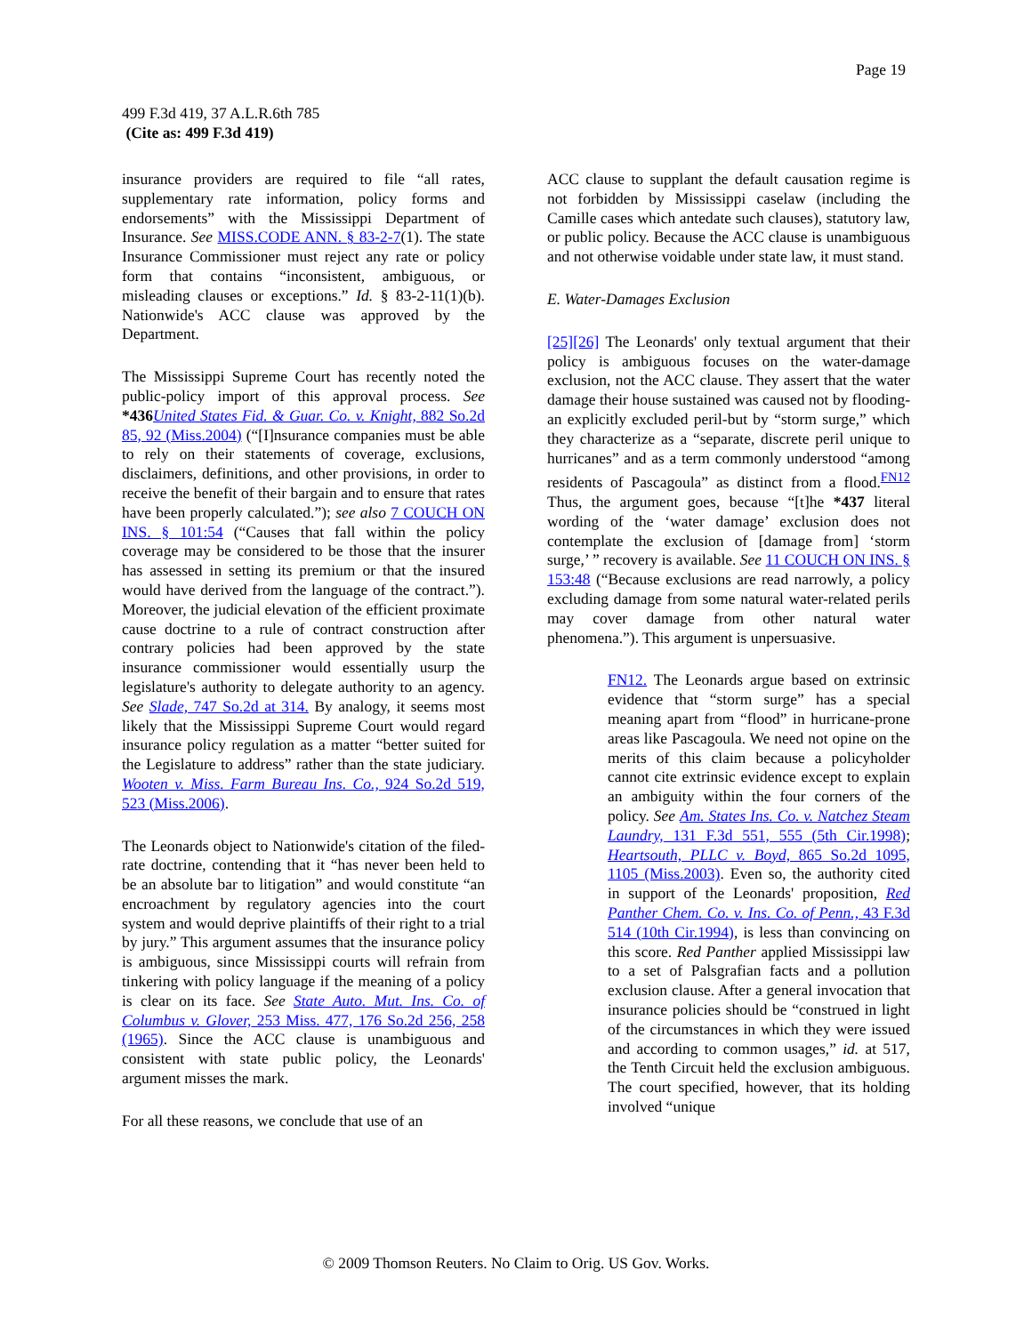Page 19
499 F.3d 419, 37 A.L.R.6th 785
(Cite as: 499 F.3d 419)
insurance providers are required to file “all rates, supplementary rate information, policy forms and endorsements” with the Mississippi Department of Insurance. See MISS.CODE ANN. § 83-2-7(1). The state Insurance Commissioner must reject any rate or policy form that contains “inconsistent, ambiguous, or misleading clauses or exceptions.” Id. § 83-2-11(1)(b). Nationwide's ACC clause was approved by the Department.
The Mississippi Supreme Court has recently noted the public-policy import of this approval process. See *436 United States Fid. & Guar. Co. v. Knight, 882 So.2d 85, 92 (Miss.2004) (“[I]nsurance companies must be able to rely on their statements of coverage, exclusions, disclaimers, definitions, and other provisions, in order to receive the benefit of their bargain and to ensure that rates have been properly calculated.”); see also 7 COUCH ON INS. § 101:54 (“Causes that fall within the policy coverage may be considered to be those that the insurer has assessed in setting its premium or that the insured would have derived from the language of the contract.”). Moreover, the judicial elevation of the efficient proximate cause doctrine to a rule of contract construction after contrary policies had been approved by the state insurance commissioner would essentially usurp the legislature's authority to delegate authority to an agency. See Slade, 747 So.2d at 314. By analogy, it seems most likely that the Mississippi Supreme Court would regard insurance policy regulation as a matter “better suited for the Legislature to address” rather than the state judiciary. Wooten v. Miss. Farm Bureau Ins. Co., 924 So.2d 519, 523 (Miss.2006).
The Leonards object to Nationwide's citation of the filed-rate doctrine, contending that it “has never been held to be an absolute bar to litigation” and would constitute “an encroachment by regulatory agencies into the court system and would deprive plaintiffs of their right to a trial by jury.” This argument assumes that the insurance policy is ambiguous, since Mississippi courts will refrain from tinkering with policy language if the meaning of a policy is clear on its face. See State Auto. Mut. Ins. Co. of Columbus v. Glover, 253 Miss. 477, 176 So.2d 256, 258 (1965). Since the ACC clause is unambiguous and consistent with state public policy, the Leonards' argument misses the mark.
For all these reasons, we conclude that use of an
ACC clause to supplant the default causation regime is not forbidden by Mississippi caselaw (including the Camille cases which antedate such clauses), statutory law, or public policy. Because the ACC clause is unambiguous and not otherwise voidable under state law, it must stand.
E. Water-Damages Exclusion
[25][26] The Leonards' only textual argument that their policy is ambiguous focuses on the water-damage exclusion, not the ACC clause. They assert that the water damage their house sustained was caused not by flooding-an explicitly excluded peril-but by “storm surge,” which they characterize as a “separate, discrete peril unique to hurricanes” and as a term commonly understood “among residents of Pascagoula” as distinct from a flood.<sup>FN12</sup> Thus, the argument goes, because “[t]he *437 literal wording of the ‘water damage’ exclusion does not contemplate the exclusion of [damage from] ‘storm surge,’ ” recovery is available. See 11 COUCH ON INS. § 153:48 (“Because exclusions are read narrowly, a policy excluding damage from some natural water-related perils may cover damage from other natural water phenomena.”). This argument is unpersuasive.
FN12. The Leonards argue based on extrinsic evidence that “storm surge” has a special meaning apart from “flood” in hurricane-prone areas like Pascagoula. We need not opine on the merits of this claim because a policyholder cannot cite extrinsic evidence except to explain an ambiguity within the four corners of the policy. See Am. States Ins. Co. v. Natchez Steam Laundry, 131 F.3d 551, 555 (5th Cir.1998); Heartsouth, PLLC v. Boyd, 865 So.2d 1095, 1105 (Miss.2003). Even so, the authority cited in support of the Leonards' proposition, Red Panther Chem. Co. v. Ins. Co. of Penn., 43 F.3d 514 (10th Cir.1994), is less than convincing on this score. Red Panther applied Mississippi law to a set of Palsgrafian facts and a pollution exclusion clause. After a general invocation that insurance policies should be “construed in light of the circumstances in which they were issued and according to common usages,” id. at 517, the Tenth Circuit held the exclusion ambiguous. The court specified, however, that its holding involved “unique
© 2009 Thomson Reuters. No Claim to Orig. US Gov. Works.